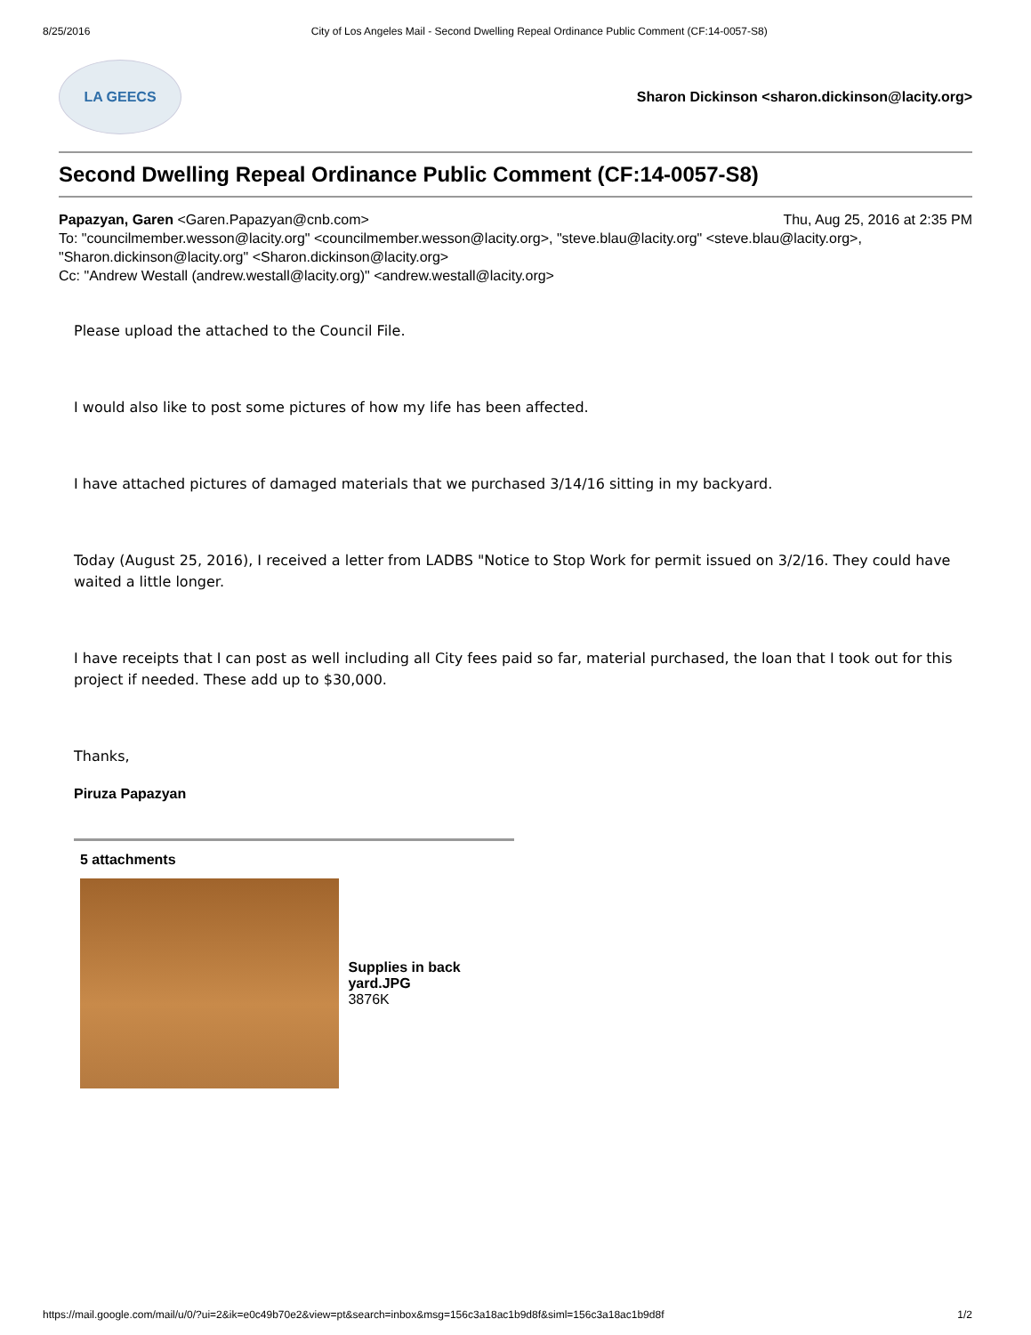8/25/2016 City of Los Angeles Mail - Second Dwelling Repeal Ordinance Public Comment (CF:14-0057-S8)
LA GEECS
Sharon Dickinson <sharon.dickinson@lacity.org>
Second Dwelling Repeal Ordinance Public Comment (CF:14-0057-S8)
Papazyan, Garen <Garen.Papazyan@cnb.com> Thu, Aug 25, 2016 at 2:35 PM
To: "councilmember.wesson@lacity.org" <councilmember.wesson@lacity.org>, "steve.blau@lacity.org" <steve.blau@lacity.org>, "Sharon.dickinson@lacity.org" <Sharon.dickinson@lacity.org>
Cc: "Andrew Westall (andrew.westall@lacity.org)" <andrew.westall@lacity.org>
Please upload the attached to the Council File.
I would also like to post some pictures of how my life has been affected.
I have attached pictures of damaged materials that we purchased 3/14/16 sitting in my backyard.
Today (August 25, 2016), I received a letter from LADBS "Notice to Stop Work for permit issued on 3/2/16. They could have waited a little longer.
I have receipts that I can post as well including all City fees paid so far, material purchased, the loan that I took out for this project if needed. These add up to $30,000.
Thanks,
Piruza Papazyan
5 attachments
Supplies in back yard.JPG
3876K
https://mail.google.com/mail/u/0/?ui=2&ik=e0c49b70e2&view=pt&search=inbox&msg=156c3a18ac1b9d8f&siml=156c3a18ac1b9d8f 1/2